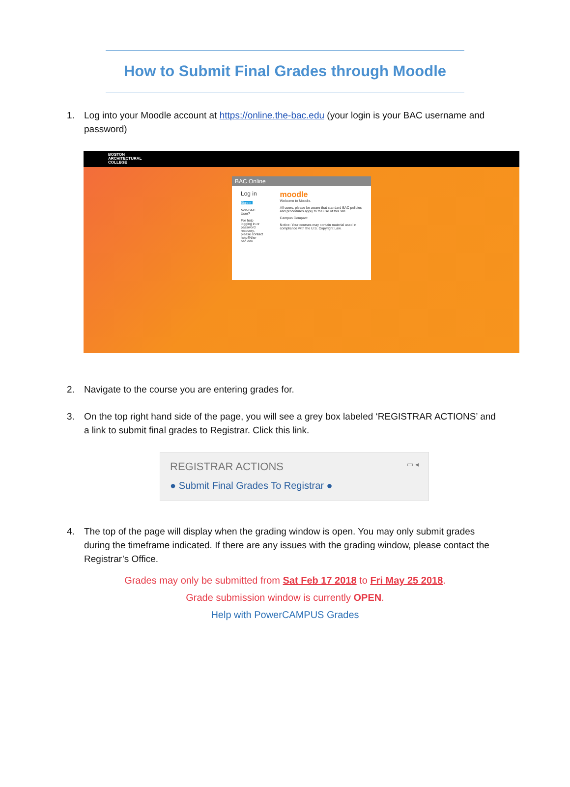How to Submit Final Grades through Moodle
1. Log into your Moodle account at https://online.the-bac.edu (your login is your BAC username and password)
BOSTON
ARCHITECTURAL
COLLEGE
BAC Online
Log in
Sign in
Non-BAC User?
For help logging in or password recovery, please contact help@the-bac.edu
moodle
Welcome to Moodle.
All users, please be aware that standard BAC policies and procedures apply to the use of this site.
Campus Compact
Notice: Your courses may contain material used in compliance with the U.S. Copyright Law.
2. Navigate to the course you are entering grades for.
3. On the top right hand side of the page, you will see a grey box labeled ‘REGISTRAR ACTIONS’ and a link to submit final grades to Registrar. Click this link.
REGISTRAR ACTIONS ▭ ◂
● Submit Final Grades To Registrar ●
4. The top of the page will display when the grading window is open. You may only submit grades during the timeframe indicated. If there are any issues with the grading window, please contact the Registrar’s Office.
Grades may only be submitted from Sat Feb 17 2018 to Fri May 25 2018.
Grade submission window is currently OPEN.
Help with PowerCAMPUS Grades